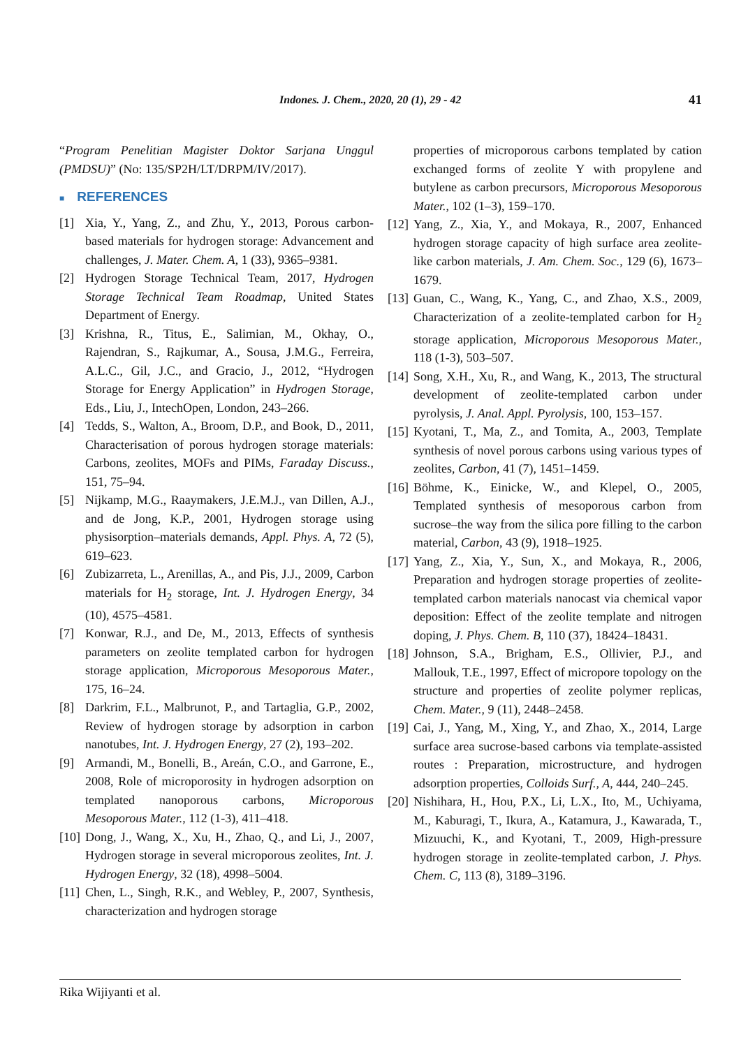Indones. J. Chem., 2020, 20 (1), 29 - 42 41
“Program Penelitian Magister Doktor Sarjana Unggul (PMDSU)” (No: 135/SP2H/LT/DRPM/IV/2017).
■ REFERENCES
[1] Xia, Y., Yang, Z., and Zhu, Y., 2013, Porous carbon-based materials for hydrogen storage: Advancement and challenges, J. Mater. Chem. A, 1 (33), 9365–9381.
[2] Hydrogen Storage Technical Team, 2017, Hydrogen Storage Technical Team Roadmap, United States Department of Energy.
[3] Krishna, R., Titus, E., Salimian, M., Okhay, O., Rajendran, S., Rajkumar, A., Sousa, J.M.G., Ferreira, A.L.C., Gil, J.C., and Gracio, J., 2012, “Hydrogen Storage for Energy Application” in Hydrogen Storage, Eds., Liu, J., IntechOpen, London, 243–266.
[4] Tedds, S., Walton, A., Broom, D.P., and Book, D., 2011, Characterisation of porous hydrogen storage materials: Carbons, zeolites, MOFs and PIMs, Faraday Discuss., 151, 75–94.
[5] Nijkamp, M.G., Raaymakers, J.E.M.J., van Dillen, A.J., and de Jong, K.P., 2001, Hydrogen storage using physisorption–materials demands, Appl. Phys. A, 72 (5), 619–623.
[6] Zubizarreta, L., Arenillas, A., and Pis, J.J., 2009, Carbon materials for H<sub>2</sub> storage, Int. J. Hydrogen Energy, 34 (10), 4575–4581.
[7] Konwar, R.J., and De, M., 2013, Effects of synthesis parameters on zeolite templated carbon for hydrogen storage application, Microporous Mesoporous Mater., 175, 16–24.
[8] Darkrim, F.L., Malbrunot, P., and Tartaglia, G.P., 2002, Review of hydrogen storage by adsorption in carbon nanotubes, Int. J. Hydrogen Energy, 27 (2), 193–202.
[9] Armandi, M., Bonelli, B., Areán, C.O., and Garrone, E., 2008, Role of microporosity in hydrogen adsorption on templated nanoporous carbons, Microporous Mesoporous Mater., 112 (1-3), 411–418.
[10] Dong, J., Wang, X., Xu, H., Zhao, Q., and Li, J., 2007, Hydrogen storage in several microporous zeolites, Int. J. Hydrogen Energy, 32 (18), 4998–5004.
[11] Chen, L., Singh, R.K., and Webley, P., 2007, Synthesis, characterization and hydrogen storage
properties of microporous carbons templated by cation exchanged forms of zeolite Y with propylene and butylene as carbon precursors, Microporous Mesoporous Mater., 102 (1–3), 159–170.
[12] Yang, Z., Xia, Y., and Mokaya, R., 2007, Enhanced hydrogen storage capacity of high surface area zeolite-like carbon materials, J. Am. Chem. Soc., 129 (6), 1673–1679.
[13] Guan, C., Wang, K., Yang, C., and Zhao, X.S., 2009, Characterization of a zeolite-templated carbon for H<sub>2</sub> storage application, Microporous Mesoporous Mater., 118 (1-3), 503–507.
[14] Song, X.H., Xu, R., and Wang, K., 2013, The structural development of zeolite-templated carbon under pyrolysis, J. Anal. Appl. Pyrolysis, 100, 153–157.
[15] Kyotani, T., Ma, Z., and Tomita, A., 2003, Template synthesis of novel porous carbons using various types of zeolites, Carbon, 41 (7), 1451–1459.
[16] Böhme, K., Einicke, W., and Klepel, O., 2005, Templated synthesis of mesoporous carbon from sucrose–the way from the silica pore filling to the carbon material, Carbon, 43 (9), 1918–1925.
[17] Yang, Z., Xia, Y., Sun, X., and Mokaya, R., 2006, Preparation and hydrogen storage properties of zeolite-templated carbon materials nanocast via chemical vapor deposition: Effect of the zeolite template and nitrogen doping, J. Phys. Chem. B, 110 (37), 18424–18431.
[18] Johnson, S.A., Brigham, E.S., Ollivier, P.J., and Mallouk, T.E., 1997, Effect of micropore topology on the structure and properties of zeolite polymer replicas, Chem. Mater., 9 (11), 2448–2458.
[19] Cai, J., Yang, M., Xing, Y., and Zhao, X., 2014, Large surface area sucrose-based carbons via template-assisted routes : Preparation, microstructure, and hydrogen adsorption properties, Colloids Surf., A, 444, 240–245.
[20] Nishihara, H., Hou, P.X., Li, L.X., Ito, M., Uchiyama, M., Kaburagi, T., Ikura, A., Katamura, J., Kawarada, T., Mizuuchi, K., and Kyotani, T., 2009, High-pressure hydrogen storage in zeolite-templated carbon, J. Phys. Chem. C, 113 (8), 3189–3196.
Rika Wijiyanti et al.